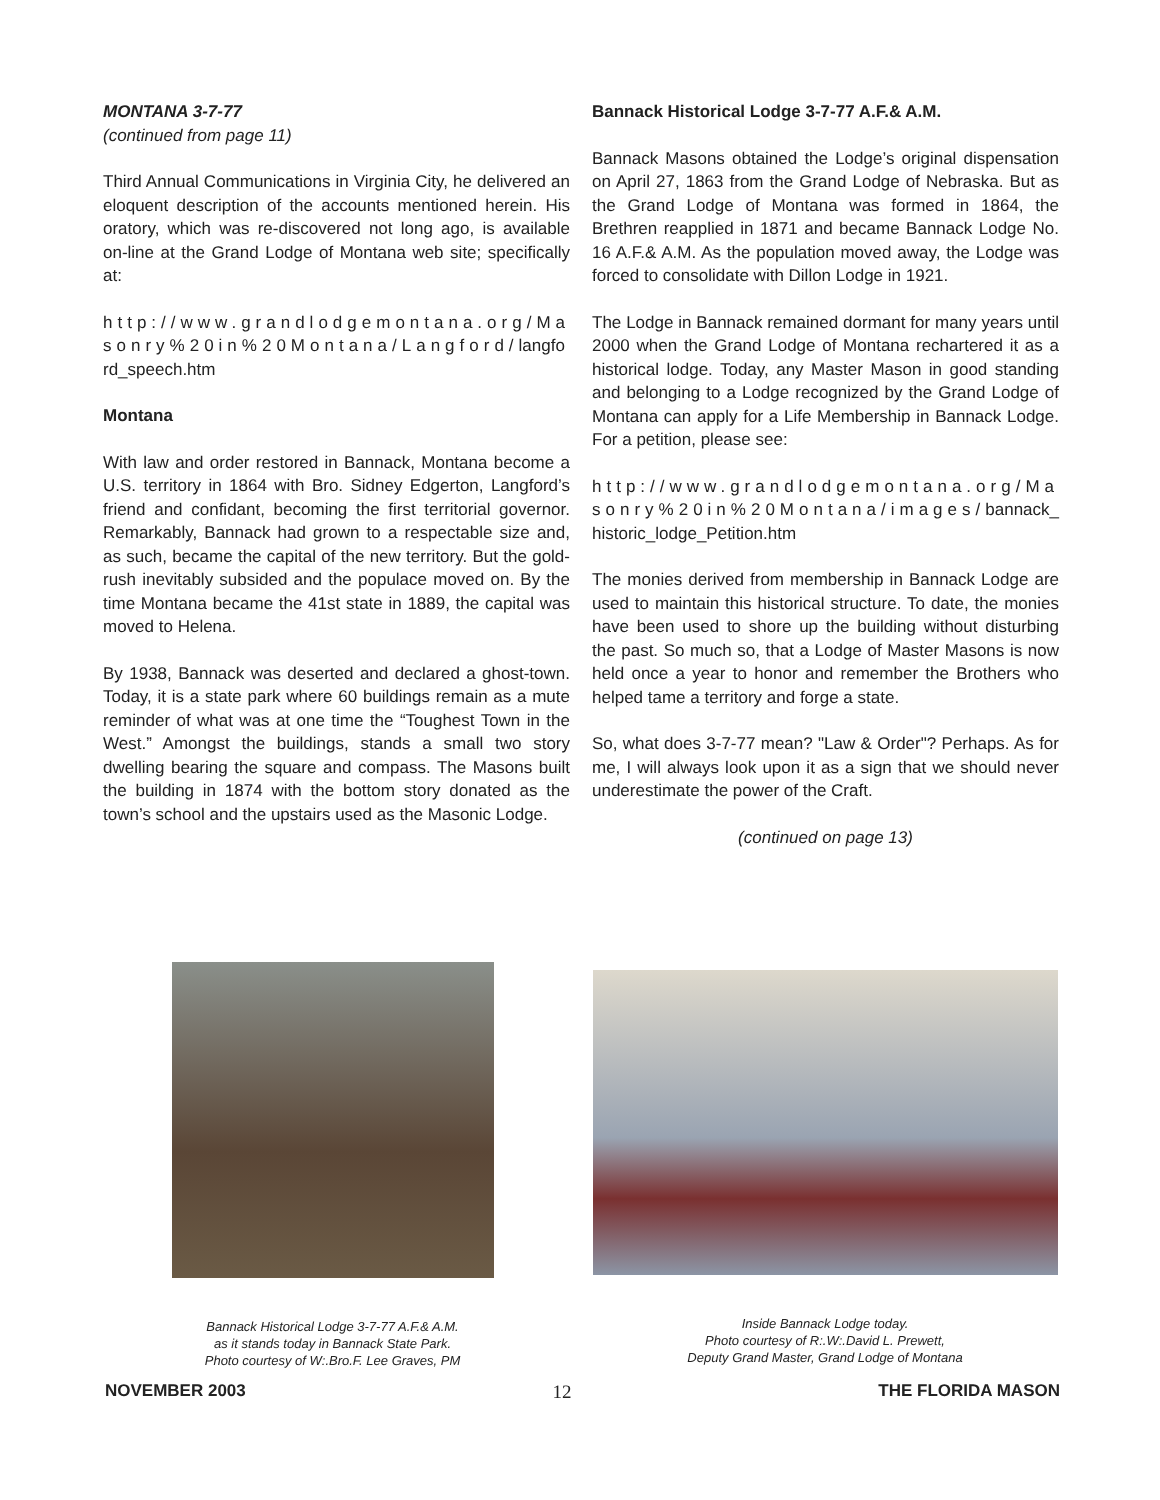MONTANA 3-7-77
(continued from page 11)
Third Annual Communications in Virginia City, he delivered an eloquent description of the accounts mentioned herein. His oratory, which was re-discovered not long ago, is available on-line at the Grand Lodge of Montana web site; specifically at:
http://www.grandlodgemontana.org/Masonry%20in%20Montana/Langford/langford_speech.htm
Montana
With law and order restored in Bannack, Montana become a U.S. territory in 1864 with Bro. Sidney Edgerton, Langford’s friend and confidant, becoming the first territorial governor. Remarkably, Bannack had grown to a respectable size and, as such, became the capital of the new territory. But the gold-rush inevitably subsided and the populace moved on. By the time Montana became the 41st state in 1889, the capital was moved to Helena.
By 1938, Bannack was deserted and declared a ghost-town. Today, it is a state park where 60 buildings remain as a mute reminder of what was at one time the “Toughest Town in the West.” Amongst the buildings, stands a small two story dwelling bearing the square and compass. The Masons built the building in 1874 with the bottom story donated as the town’s school and the upstairs used as the Masonic Lodge.
Bannack Historical Lodge 3-7-77 A.F.& A.M.
Bannack Masons obtained the Lodge’s original dispensation on April 27, 1863 from the Grand Lodge of Nebraska. But as the Grand Lodge of Montana was formed in 1864, the Brethren reapplied in 1871 and became Bannack Lodge No. 16 A.F.& A.M. As the population moved away, the Lodge was forced to consolidate with Dillon Lodge in 1921.
The Lodge in Bannack remained dormant for many years until 2000 when the Grand Lodge of Montana rechartered it as a historical lodge. Today, any Master Mason in good standing and belonging to a Lodge recognized by the Grand Lodge of Montana can apply for a Life Membership in Bannack Lodge. For a petition, please see:
http://www.grandlodgemontana.org/Masonry%20in%20Montana/images/bannack_historic_lodge_Petition.htm
The monies derived from membership in Bannack Lodge are used to maintain this historical structure. To date, the monies have been used to shore up the building without disturbing the past. So much so, that a Lodge of Master Masons is now held once a year to honor and remember the Brothers who helped tame a territory and forge a state.
So, what does 3-7-77 mean? "Law & Order"? Perhaps. As for me, I will always look upon it as a sign that we should never underestimate the power of the Craft.
(continued on page 13)
Bannack Historical Lodge 3-7-77 A.F.& A.M.
as it stands today in Bannack State Park.
Photo courtesy of W:.Bro.F. Lee Graves, PM
Inside Bannack Lodge today.
Photo courtesy of R:.W:.David L. Prewett,
Deputy Grand Master, Grand Lodge of Montana
NOVEMBER 2003 12 THE FLORIDA MASON